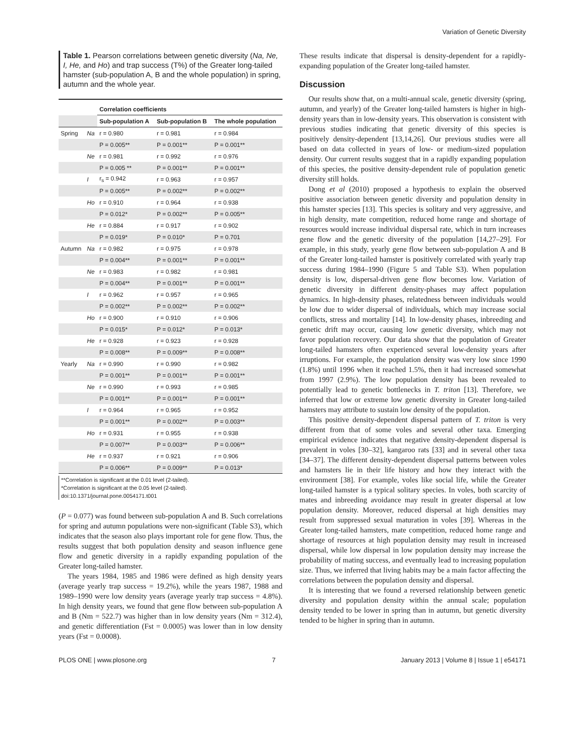Variation of Genetic Diversity
Table 1. Pearson correlations between genetic diversity (Na, Ne, I, He, and Ho) and trap success (T%) of the Greater long-tailed hamster (sub-population A, B and the whole population) in spring, autumn and the whole year.
| | | Correlation coefficients | | |
| | | Sub-population A | Sub-population B | The whole population |
| Spring | Na | r = 0.980 | r = 0.981 | r = 0.984 |
| | | P = 0.005** | P = 0.001** | P = 0.001** |
| | Ne | r = 0.981 | r = 0.992 | r = 0.976 |
| | | P = 0.005 ** | P = 0.001** | P = 0.001** |
| | I | r<sub>s</sub> = 0.942 | r = 0.963 | r = 0.957 |
| | | P = 0.005** | P = 0.002** | P = 0.002** |
| | Ho | r = 0.910 | r = 0.964 | r = 0.938 |
| | | P = 0.012* | P = 0.002** | P = 0.005** |
| | He | r = 0.884 | r = 0.917 | r = 0.902 |
| | | P = 0.019* | P = 0.010* | P = 0.701 |
| Autumn | Na | r = 0.982 | r = 0.975 | r = 0.978 |
| | | P = 0.004** | P = 0.001** | P = 0.001** |
| | Ne | r = 0.983 | r = 0.982 | r = 0.981 |
| | | P = 0.004** | P = 0.001** | P = 0.001** |
| | I | r = 0.962 | r = 0.957 | r = 0.965 |
| | | P = 0.002** | P = 0.002** | P = 0.002** |
| | Ho | r = 0.900 | r = 0.910 | r = 0.906 |
| | | P = 0.015* | P = 0.012* | P = 0.013* |
| | He | r = 0.928 | r = 0.923 | r = 0.928 |
| | | P = 0.008** | P = 0.009** | P = 0.008** |
| Yearly | Na | r = 0.990 | r = 0.990 | r = 0.982 |
| | | P = 0.001** | P = 0.001** | P = 0.001** |
| | Ne | r = 0.990 | r = 0.993 | r = 0.985 |
| | | P = 0.001** | P = 0.001** | P = 0.001** |
| | I | r = 0.964 | r = 0.965 | r = 0.952 |
| | | P = 0.001** | P = 0.002** | P = 0.003** |
| | Ho | r = 0.931 | r = 0.955 | r = 0.938 |
| | | P = 0.007** | P = 0.003** | P = 0.006** |
| | He | r = 0.937 | r = 0.921 | r = 0.906 |
| | | P = 0.006** | P = 0.009** | P = 0.013* |
**Correlation is significant at the 0.01 level (2-tailed).
*Correlation is significant at the 0.05 level (2-tailed).
doi:10.1371/journal.pone.0054171.t001
(P = 0.077) was found between sub-population A and B. Such correlations for spring and autumn populations were non-significant (Table S3), which indicates that the season also plays important role for gene flow. Thus, the results suggest that both population density and season influence gene flow and genetic diversity in a rapidly expanding population of the Greater long-tailed hamster.
The years 1984, 1985 and 1986 were defined as high density years (average yearly trap success = 19.2%), while the years 1987, 1988 and 1989–1990 were low density years (average yearly trap success = 4.8%). In high density years, we found that gene flow between sub-population A and B (Nm = 522.7) was higher than in low density years (Nm = 312.4), and genetic differentiation (Fst = 0.0005) was lower than in low density years (Fst = 0.0008).
These results indicate that dispersal is density-dependent for a rapidly-expanding population of the Greater long-tailed hamster.
Discussion
Our results show that, on a multi-annual scale, genetic diversity (spring, autumn, and yearly) of the Greater long-tailed hamsters is higher in high-density years than in low-density years. This observation is consistent with previous studies indicating that genetic diversity of this species is positively density-dependent [13,14,26]. Our previous studies were all based on data collected in years of low- or medium-sized population density. Our current results suggest that in a rapidly expanding population of this species, the positive density-dependent rule of population genetic diversity still holds.
Dong et al (2010) proposed a hypothesis to explain the observed positive association between genetic diversity and population density in this hamster species [13]. This species is solitary and very aggressive, and in high density, mate competition, reduced home range and shortage of resources would increase individual dispersal rate, which in turn increases gene flow and the genetic diversity of the population [14,27–29]. For example, in this study, yearly gene flow between sub-population A and B of the Greater long-tailed hamster is positively correlated with yearly trap success during 1984–1990 (Figure 5 and Table S3). When population density is low, dispersal-driven gene flow becomes low. Variation of genetic diversity in different density-phases may affect population dynamics. In high-density phases, relatedness between individuals would be low due to wider dispersal of individuals, which may increase social conflicts, stress and mortality [14]. In low-density phases, inbreeding and genetic drift may occur, causing low genetic diversity, which may not favor population recovery. Our data show that the population of Greater long-tailed hamsters often experienced several low-density years after irruptions. For example, the population density was very low since 1990 (1.8%) until 1996 when it reached 1.5%, then it had increased somewhat from 1997 (2.9%). The low population density has been revealed to potentially lead to genetic bottlenecks in T. triton [13]. Therefore, we inferred that low or extreme low genetic diversity in Greater long-tailed hamsters may attribute to sustain low density of the population.
This positive density-dependent dispersal pattern of T. triton is very different from that of some voles and several other taxa. Emerging empirical evidence indicates that negative density-dependent dispersal is prevalent in voles [30–32], kangaroo rats [33] and in several other taxa [34–37]. The different density-dependent dispersal patterns between voles and hamsters lie in their life history and how they interact with the environment [38]. For example, voles like social life, while the Greater long-tailed hamster is a typical solitary species. In voles, both scarcity of mates and inbreeding avoidance may result in greater dispersal at low population density. Moreover, reduced dispersal at high densities may result from suppressed sexual maturation in voles [39]. Whereas in the Greater long-tailed hamsters, mate competition, reduced home range and shortage of resources at high population density may result in increased dispersal, while low dispersal in low population density may increase the probability of mating success, and eventually lead to increasing population size. Thus, we inferred that living habits may be a main factor affecting the correlations between the population density and dispersal.
It is interesting that we found a reversed relationship between genetic diversity and population density within the annual scale; population density tended to be lower in spring than in autumn, but genetic diversity tended to be higher in spring than in autumn.
PLOS ONE | www.plosone.org 7 January 2013 | Volume 8 | Issue 1 | e54171